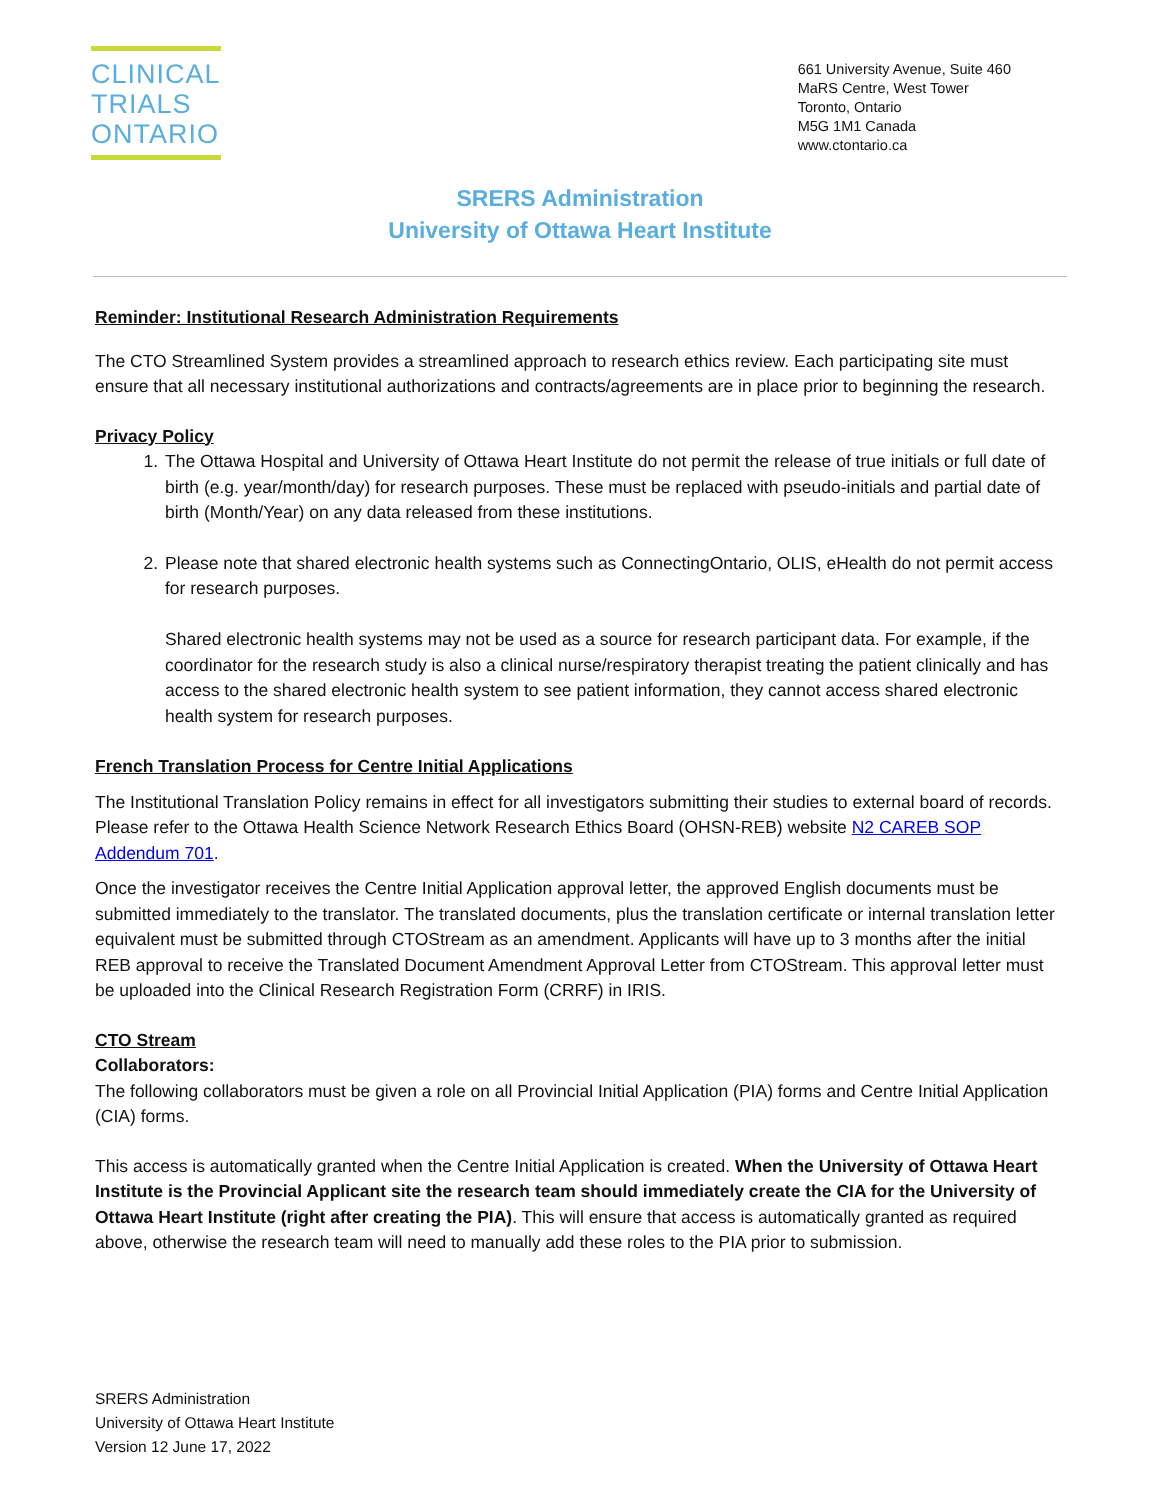CLINICAL
TRIALS
ONTARIO
661 University Avenue, Suite 460
MaRS Centre, West Tower
Toronto, Ontario
M5G 1M1 Canada
www.ctontario.ca
SRERS Administration
University of Ottawa Heart Institute
Reminder: Institutional Research Administration Requirements
The CTO Streamlined System provides a streamlined approach to research ethics review. Each participating site must ensure that all necessary institutional authorizations and contracts/agreements are in place prior to beginning the research.
Privacy Policy
1. The Ottawa Hospital and University of Ottawa Heart Institute do not permit the release of true initials or full date of birth (e.g. year/month/day) for research purposes. These must be replaced with pseudo-initials and partial date of birth (Month/Year) on any data released from these institutions.
2. Please note that shared electronic health systems such as ConnectingOntario, OLIS, eHealth do not permit access for research purposes.
Shared electronic health systems may not be used as a source for research participant data. For example, if the coordinator for the research study is also a clinical nurse/respiratory therapist treating the patient clinically and has access to the shared electronic health system to see patient information, they cannot access shared electronic health system for research purposes.
French Translation Process for Centre Initial Applications
The Institutional Translation Policy remains in effect for all investigators submitting their studies to external board of records. Please refer to the Ottawa Health Science Network Research Ethics Board (OHSN-REB) website N2 CAREB SOP Addendum 701.
Once the investigator receives the Centre Initial Application approval letter, the approved English documents must be submitted immediately to the translator. The translated documents, plus the translation certificate or internal translation letter equivalent must be submitted through CTOStream as an amendment. Applicants will have up to 3 months after the initial REB approval to receive the Translated Document Amendment Approval Letter from CTOStream. This approval letter must be uploaded into the Clinical Research Registration Form (CRRF) in IRIS.
CTO Stream
Collaborators:
The following collaborators must be given a role on all Provincial Initial Application (PIA) forms and Centre Initial Application (CIA) forms.
This access is automatically granted when the Centre Initial Application is created. When the University of Ottawa Heart Institute is the Provincial Applicant site the research team should immediately create the CIA for the University of Ottawa Heart Institute (right after creating the PIA). This will ensure that access is automatically granted as required above, otherwise the research team will need to manually add these roles to the PIA prior to submission.
SRERS Administration
University of Ottawa Heart Institute
Version 12 June 17, 2022